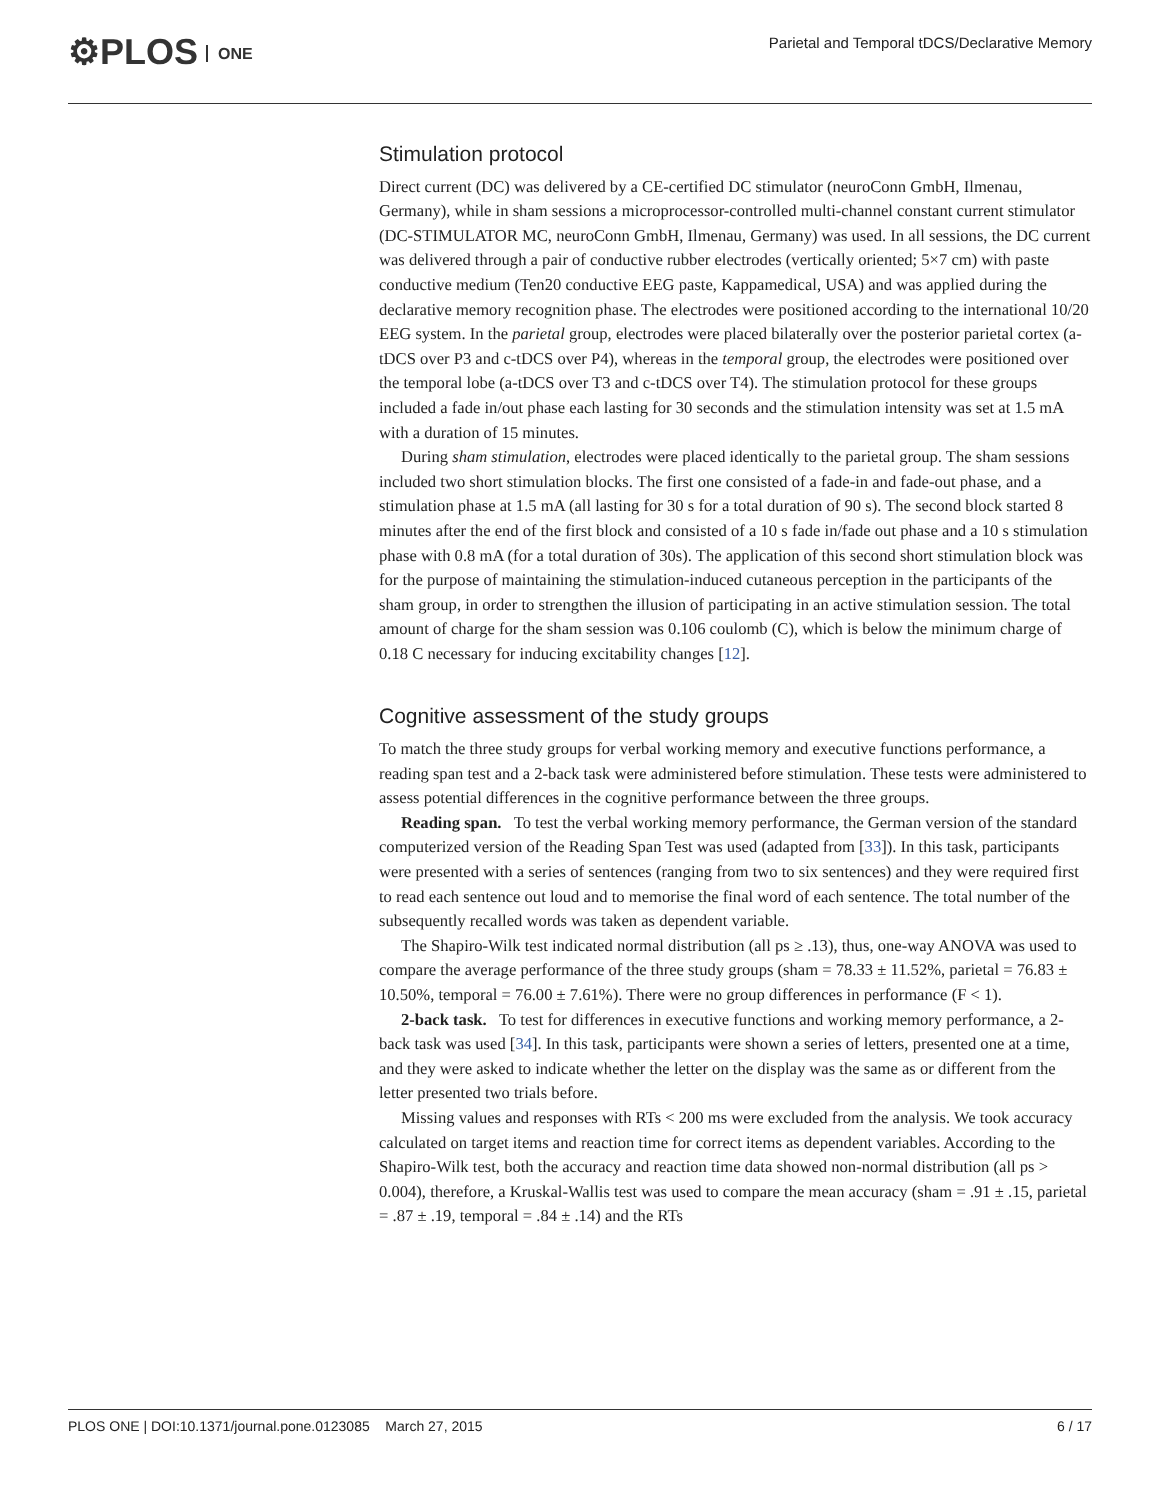⚙PLOS ONE
Parietal and Temporal tDCS/Declarative Memory
Stimulation protocol
Direct current (DC) was delivered by a CE-certified DC stimulator (neuroConn GmbH, Ilmenau, Germany), while in sham sessions a microprocessor-controlled multi-channel constant current stimulator (DC-STIMULATOR MC, neuroConn GmbH, Ilmenau, Germany) was used. In all sessions, the DC current was delivered through a pair of conductive rubber electrodes (vertically oriented; 5×7 cm) with paste conductive medium (Ten20 conductive EEG paste, Kappamedical, USA) and was applied during the declarative memory recognition phase. The electrodes were positioned according to the international 10/20 EEG system. In the parietal group, electrodes were placed bilaterally over the posterior parietal cortex (a-tDCS over P3 and c-tDCS over P4), whereas in the temporal group, the electrodes were positioned over the temporal lobe (a-tDCS over T3 and c-tDCS over T4). The stimulation protocol for these groups included a fade in/out phase each lasting for 30 seconds and the stimulation intensity was set at 1.5 mA with a duration of 15 minutes.
During sham stimulation, electrodes were placed identically to the parietal group. The sham sessions included two short stimulation blocks. The first one consisted of a fade-in and fade-out phase, and a stimulation phase at 1.5 mA (all lasting for 30 s for a total duration of 90 s). The second block started 8 minutes after the end of the first block and consisted of a 10 s fade in/fade out phase and a 10 s stimulation phase with 0.8 mA (for a total duration of 30s). The application of this second short stimulation block was for the purpose of maintaining the stimulation-induced cutaneous perception in the participants of the sham group, in order to strengthen the illusion of participating in an active stimulation session. The total amount of charge for the sham session was 0.106 coulomb (C), which is below the minimum charge of 0.18 C necessary for inducing excitability changes [12].
Cognitive assessment of the study groups
To match the three study groups for verbal working memory and executive functions performance, a reading span test and a 2-back task were administered before stimulation. These tests were administered to assess potential differences in the cognitive performance between the three groups.
Reading span. To test the verbal working memory performance, the German version of the standard computerized version of the Reading Span Test was used (adapted from [33]). In this task, participants were presented with a series of sentences (ranging from two to six sentences) and they were required first to read each sentence out loud and to memorise the final word of each sentence. The total number of the subsequently recalled words was taken as dependent variable.
The Shapiro-Wilk test indicated normal distribution (all ps ≥ .13), thus, one-way ANOVA was used to compare the average performance of the three study groups (sham = 78.33 ± 11.52%, parietal = 76.83 ± 10.50%, temporal = 76.00 ± 7.61%). There were no group differences in performance (F < 1).
2-back task. To test for differences in executive functions and working memory performance, a 2-back task was used [34]. In this task, participants were shown a series of letters, presented one at a time, and they were asked to indicate whether the letter on the display was the same as or different from the letter presented two trials before.
Missing values and responses with RTs < 200 ms were excluded from the analysis. We took accuracy calculated on target items and reaction time for correct items as dependent variables. According to the Shapiro-Wilk test, both the accuracy and reaction time data showed non-normal distribution (all ps > 0.004), therefore, a Kruskal-Wallis test was used to compare the mean accuracy (sham = .91 ± .15, parietal = .87 ± .19, temporal = .84 ± .14) and the RTs
PLOS ONE | DOI:10.1371/journal.pone.0123085 March 27, 2015 6 / 17